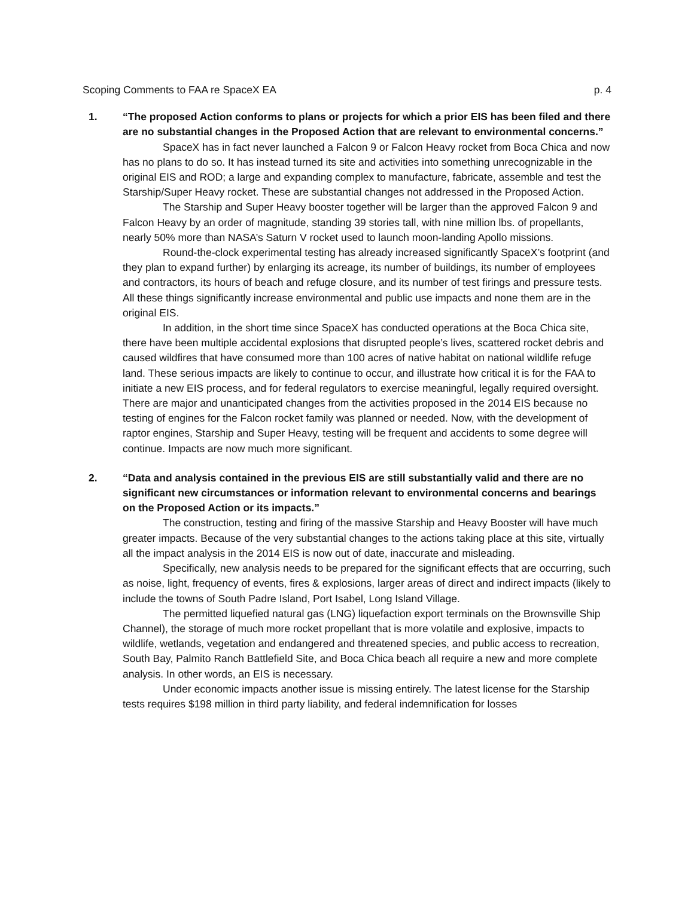Scoping Comments to FAA re SpaceX EA p. 4
1. “The proposed Action conforms to plans or projects for which a prior EIS has been filed and there are no substantial changes in the Proposed Action that are relevant to environmental concerns.”
SpaceX has in fact never launched a Falcon 9 or Falcon Heavy rocket from Boca Chica and now has no plans to do so. It has instead turned its site and activities into something unrecognizable in the original EIS and ROD; a large and expanding complex to manufacture, fabricate, assemble and test the Starship/Super Heavy rocket. These are substantial changes not addressed in the Proposed Action.
The Starship and Super Heavy booster together will be larger than the approved Falcon 9 and Falcon Heavy by an order of magnitude, standing 39 stories tall, with nine million lbs. of propellants, nearly 50% more than NASA’s Saturn V rocket used to launch moon-landing Apollo missions.
Round-the-clock experimental testing has already increased significantly SpaceX’s footprint (and they plan to expand further) by enlarging its acreage, its number of buildings, its number of employees and contractors, its hours of beach and refuge closure, and its number of test firings and pressure tests. All these things significantly increase environmental and public use impacts and none them are in the original EIS.
In addition, in the short time since SpaceX has conducted operations at the Boca Chica site, there have been multiple accidental explosions that disrupted people’s lives, scattered rocket debris and caused wildfires that have consumed more than 100 acres of native habitat on national wildlife refuge land. These serious impacts are likely to continue to occur, and illustrate how critical it is for the FAA to initiate a new EIS process, and for federal regulators to exercise meaningful, legally required oversight. There are major and unanticipated changes from the activities proposed in the 2014 EIS because no testing of engines for the Falcon rocket family was planned or needed. Now, with the development of raptor engines, Starship and Super Heavy, testing will be frequent and accidents to some degree will continue. Impacts are now much more significant.
2. “Data and analysis contained in the previous EIS are still substantially valid and there are no significant new circumstances or information relevant to environmental concerns and bearings on the Proposed Action or its impacts.”
The construction, testing and firing of the massive Starship and Heavy Booster will have much greater impacts. Because of the very substantial changes to the actions taking place at this site, virtually all the impact analysis in the 2014 EIS is now out of date, inaccurate and misleading.
Specifically, new analysis needs to be prepared for the significant effects that are occurring, such as noise, light, frequency of events, fires & explosions, larger areas of direct and indirect impacts (likely to include the towns of South Padre Island, Port Isabel, Long Island Village.
The permitted liquefied natural gas (LNG) liquefaction export terminals on the Brownsville Ship Channel), the storage of much more rocket propellant that is more volatile and explosive, impacts to wildlife, wetlands, vegetation and endangered and threatened species, and public access to recreation, South Bay, Palmito Ranch Battlefield Site, and Boca Chica beach all require a new and more complete analysis. In other words, an EIS is necessary.
Under economic impacts another issue is missing entirely. The latest license for the Starship tests requires $198 million in third party liability, and federal indemnification for losses